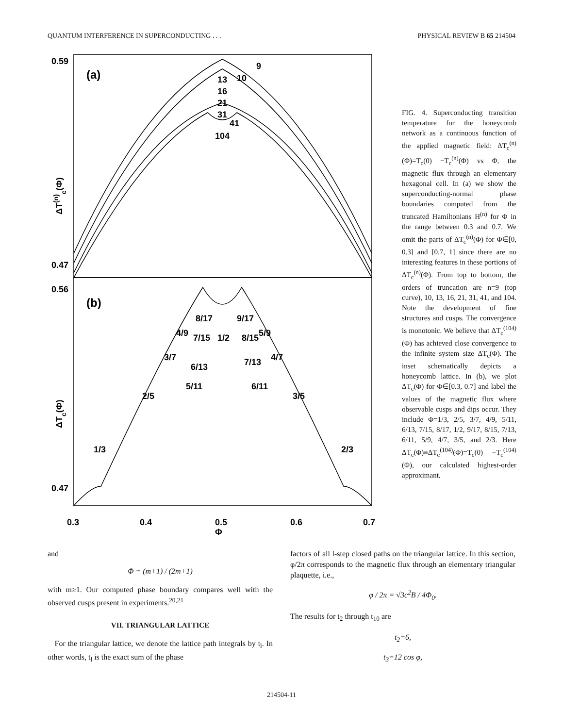QUANTUM INTERFERENCE IN SUPERCONDUCTING . . . PHYSICAL REVIEW B 65 214504
0.59
0.47
0.56
0.47
(a)
(b)
9
10
13
16
21
31
41
104
0.3
0.4
0.5
0.6
0.7
Φ
ΔT(n)c(Φ)
ΔTc(Φ)
1/3
2/5
3/7
4/9
5/11
6/13
7/15
8/17
1/2
9/17
8/15
7/13
6/11
5/9
4/7
3/5
2/3
FIG. 4. Superconducting transition temperature for the honeycomb network as a continuous function of the applied magnetic field: ΔT<sub>c</sub><sup>(n)</sup>(Φ)=T<sub>c</sub>(0) −T<sub>c</sub><sup>(n)</sup>(Φ) vs Φ, the magnetic flux through an elementary hexagonal cell. In (a) we show the superconducting-normal phase boundaries computed from the truncated Hamiltonians H<sup>(n)</sup> for Φ in the range between 0.3 and 0.7. We omit the parts of ΔT<sub>c</sub><sup>(n)</sup>(Φ) for Φ∈[0, 0.3] and [0.7, 1] since there are no interesting features in these portions of ΔT<sub>c</sub><sup>(n)</sup>(Φ). From top to bottom, the orders of truncation are n=9 (top curve), 10, 13, 16, 21, 31, 41, and 104. Note the development of fine structures and cusps. The convergence is monotonic. We believe that ΔT<sub>c</sub><sup>(104)</sup>(Φ) has achieved close convergence to the infinite system size ΔT<sub>c</sub>(Φ). The inset schematically depicts a honeycomb lattice. In (b), we plot ΔT<sub>c</sub>(Φ) for Φ∈[0.3, 0.7] and label the values of the magnetic flux where observable cusps and dips occur. They include Φ=1/3, 2/5, 3/7, 4/9, 5/11, 6/13, 7/15, 8/17, 1/2, 9/17, 8/15, 7/13, 6/11, 5/9, 4/7, 3/5, and 2/3. Here ΔT<sub>c</sub>(Φ)≡ΔT<sub>c</sub><sup>(104)</sup>(Φ)=T<sub>c</sub>(0) −T<sub>c</sub><sup>(104)</sup>(Φ), our calculated highest-order approximant.
and
Φ = (m+1) / (2m+1)
with m≥1. Our computed phase boundary compares well with the observed cusps present in experiments.<sup>20,21</sup>
VII. TRIANGULAR LATTICE
For the triangular lattice, we denote the lattice path integrals by t<sub>l</sub>. In other words, t<sub>l</sub> is the exact sum of the phase
factors of all l-step closed paths on the triangular lattice. In this section, φ/2π corresponds to the magnetic flux through an elementary triangular plaquette, i.e.,
φ / 2π = √3c<sup>2</sup>B / 4Φ<sub>0</sub>.
The results for t<sub>2</sub> through t<sub>10</sub> are
t<sub>2</sub>=6,
t<sub>3</sub>=12 cos φ,
214504-11